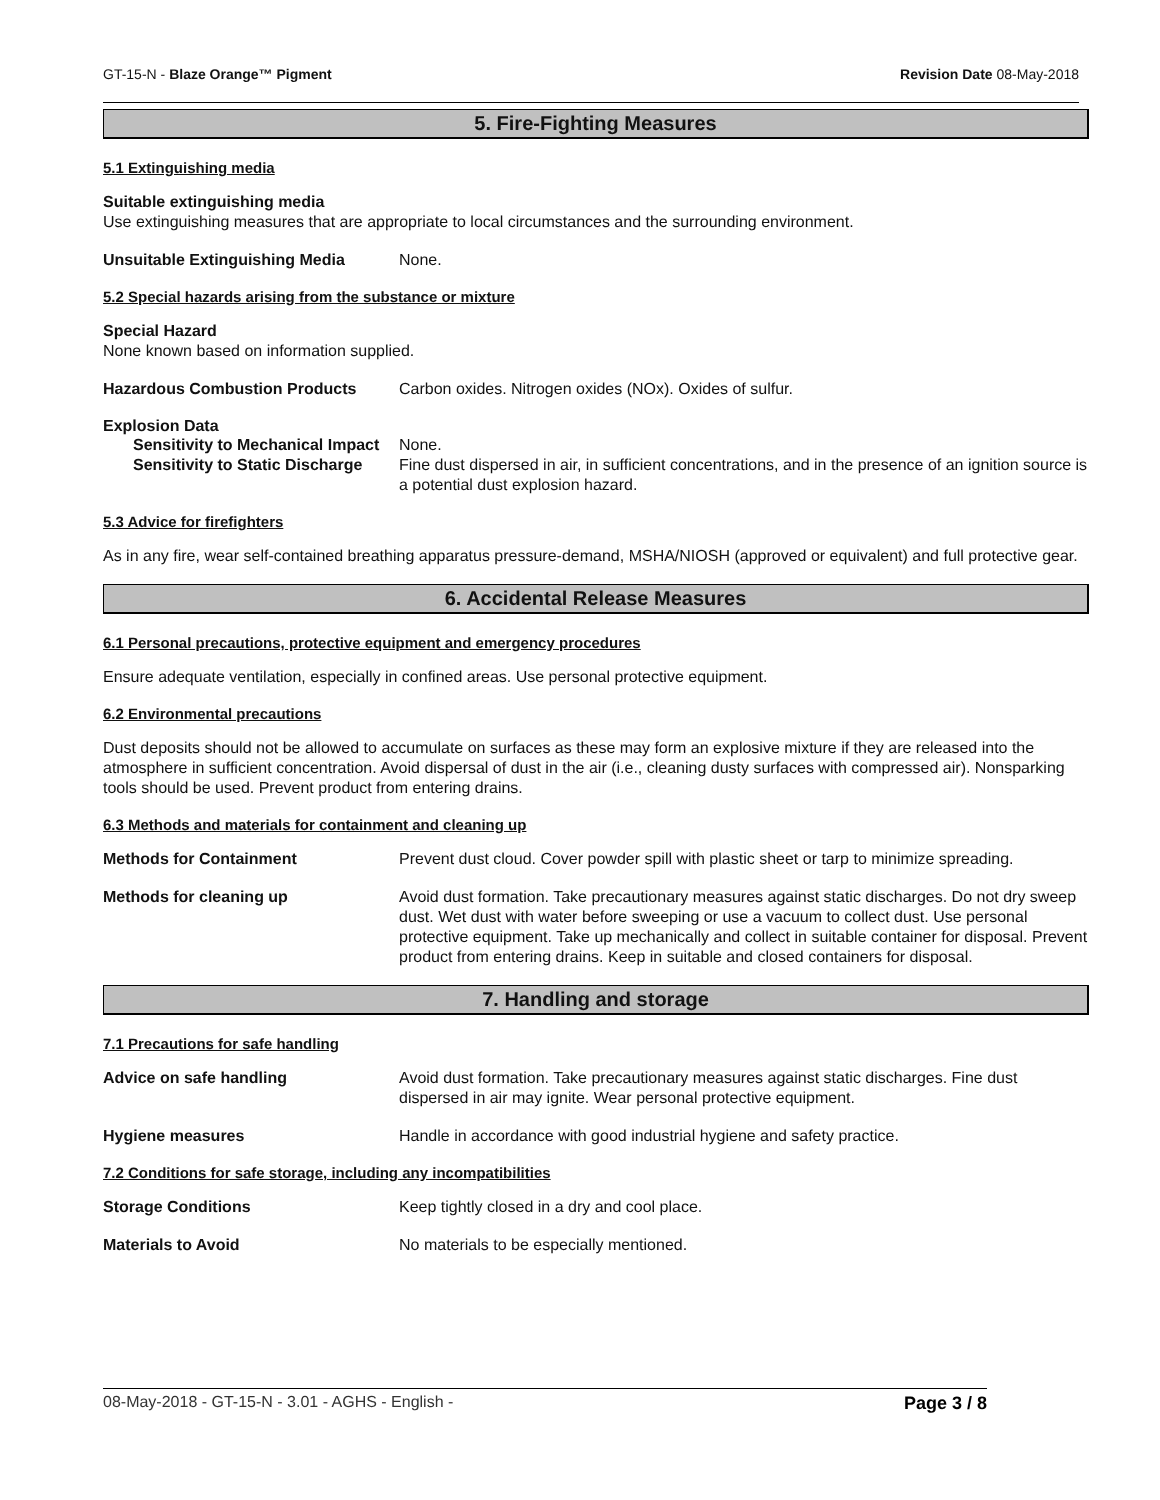GT-15-N - Blaze Orange™ Pigment Revision Date 08-May-2018
5. Fire-Fighting Measures
5.1 Extinguishing media
Suitable extinguishing media
Use extinguishing measures that are appropriate to local circumstances and the surrounding environment.
Unsuitable Extinguishing Media None.
5.2 Special hazards arising from the substance or mixture
Special Hazard
None known based on information supplied.
Hazardous Combustion Products Carbon oxides. Nitrogen oxides (NOx). Oxides of sulfur.
Explosion Data
Sensitivity to Mechanical Impact None.
Sensitivity to Static Discharge Fine dust dispersed in air, in sufficient concentrations, and in the presence of an ignition source is a potential dust explosion hazard.
5.3 Advice for firefighters
As in any fire, wear self-contained breathing apparatus pressure-demand, MSHA/NIOSH (approved or equivalent) and full protective gear.
6. Accidental Release Measures
6.1 Personal precautions, protective equipment and emergency procedures
Ensure adequate ventilation, especially in confined areas. Use personal protective equipment.
6.2 Environmental precautions
Dust deposits should not be allowed to accumulate on surfaces as these may form an explosive mixture if they are released into the atmosphere in sufficient concentration. Avoid dispersal of dust in the air (i.e., cleaning dusty surfaces with compressed air). Nonsparking tools should be used. Prevent product from entering drains.
6.3 Methods and materials for containment and cleaning up
Methods for Containment Prevent dust cloud. Cover powder spill with plastic sheet or tarp to minimize spreading.
Methods for cleaning up Avoid dust formation. Take precautionary measures against static discharges. Do not dry sweep dust. Wet dust with water before sweeping or use a vacuum to collect dust. Use personal protective equipment. Take up mechanically and collect in suitable container for disposal. Prevent product from entering drains. Keep in suitable and closed containers for disposal.
7. Handling and storage
7.1 Precautions for safe handling
Advice on safe handling Avoid dust formation. Take precautionary measures against static discharges. Fine dust dispersed in air may ignite. Wear personal protective equipment.
Hygiene measures Handle in accordance with good industrial hygiene and safety practice.
7.2 Conditions for safe storage, including any incompatibilities
Storage Conditions Keep tightly closed in a dry and cool place.
Materials to Avoid No materials to be especially mentioned.
08-May-2018 - GT-15-N - 3.01 - AGHS - English - Page 3 / 8